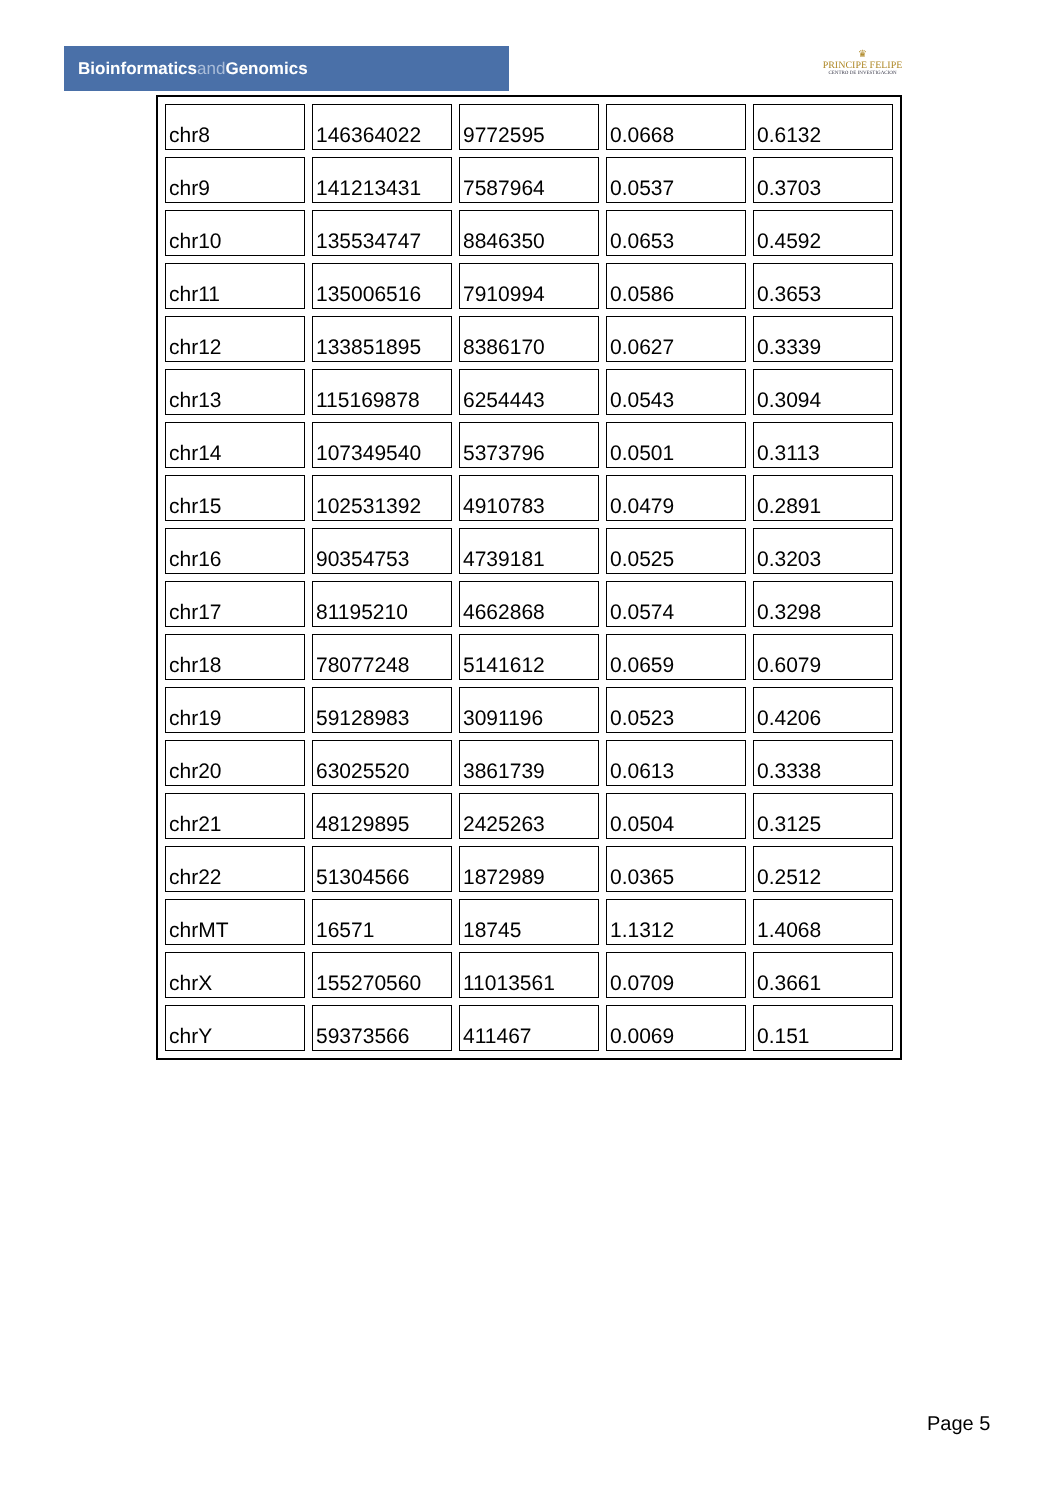Bioinformaticsand Genomics
♛
PRINCIPE FELIPE
CENTRO DE INVESTIGACION
| chr8 | 146364022 | 9772595 | 0.0668 | 0.6132 |
| chr9 | 141213431 | 7587964 | 0.0537 | 0.3703 |
| chr10 | 135534747 | 8846350 | 0.0653 | 0.4592 |
| chr11 | 135006516 | 7910994 | 0.0586 | 0.3653 |
| chr12 | 133851895 | 8386170 | 0.0627 | 0.3339 |
| chr13 | 115169878 | 6254443 | 0.0543 | 0.3094 |
| chr14 | 107349540 | 5373796 | 0.0501 | 0.3113 |
| chr15 | 102531392 | 4910783 | 0.0479 | 0.2891 |
| chr16 | 90354753 | 4739181 | 0.0525 | 0.3203 |
| chr17 | 81195210 | 4662868 | 0.0574 | 0.3298 |
| chr18 | 78077248 | 5141612 | 0.0659 | 0.6079 |
| chr19 | 59128983 | 3091196 | 0.0523 | 0.4206 |
| chr20 | 63025520 | 3861739 | 0.0613 | 0.3338 |
| chr21 | 48129895 | 2425263 | 0.0504 | 0.3125 |
| chr22 | 51304566 | 1872989 | 0.0365 | 0.2512 |
| chrMT | 16571 | 18745 | 1.1312 | 1.4068 |
| chrX | 155270560 | 11013561 | 0.0709 | 0.3661 |
| chrY | 59373566 | 411467 | 0.0069 | 0.151 |
Page 5